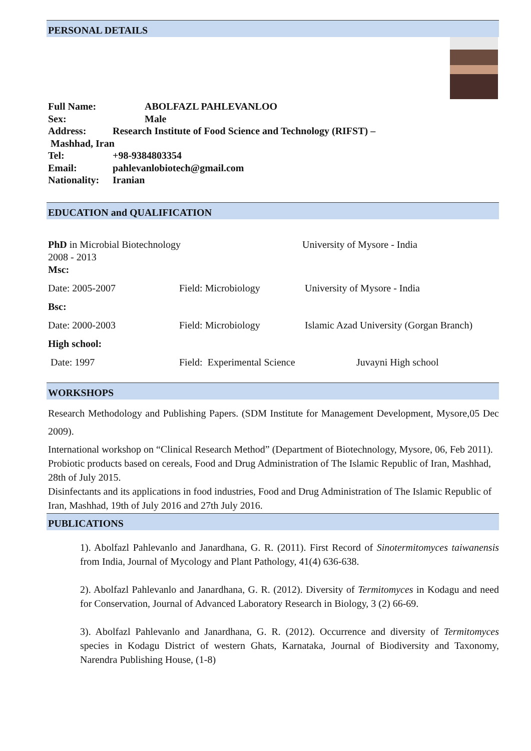PERSONAL DETAILS
Full Name: ABOLFAZL PAHLEVANLOO
Sex: Male
Address: Research Institute of Food Science and Technology (RIFST) –
Mashhad, Iran
Tel: +98-9384803354
Email: pahlevanlobiotech@gmail.com
Nationality: Iranian
EDUCATION and QUALIFICATION
PhD in Microbial Biotechnology University of Mysore - India
2008 - 2013
Msc:
Date: 2005-2007 Field: Microbiology University of Mysore - India
Bsc:
Date: 2000-2003 Field: Microbiology Islamic Azad University (Gorgan Branch)
High school:
Date: 1997 Field: Experimental Science Juvayni High school
WORKSHOPS
Research Methodology and Publishing Papers. (SDM Institute for Management Development, Mysore,05 Dec 2009).
International workshop on “Clinical Research Method” (Department of Biotechnology, Mysore, 06, Feb 2011).
Probiotic products based on cereals, Food and Drug Administration of The Islamic Republic of Iran, Mashhad, 28th of July 2015.
Disinfectants and its applications in food industries, Food and Drug Administration of The Islamic Republic of Iran, Mashhad, 19th of July 2016 and 27th July 2016.
PUBLICATIONS
1). Abolfazl Pahlevanlo and Janardhana, G. R. (2011). First Record of Sinotermitomyces taiwanensis from India, Journal of Mycology and Plant Pathology, 41(4) 636-638.
2). Abolfazl Pahlevanlo and Janardhana, G. R. (2012). Diversity of Termitomyces in Kodagu and need for Conservation, Journal of Advanced Laboratory Research in Biology, 3 (2) 66-69.
3). Abolfazl Pahlevanlo and Janardhana, G. R. (2012). Occurrence and diversity of Termitomyces species in Kodagu District of western Ghats, Karnataka, Journal of Biodiversity and Taxonomy, Narendra Publishing House, (1-8)